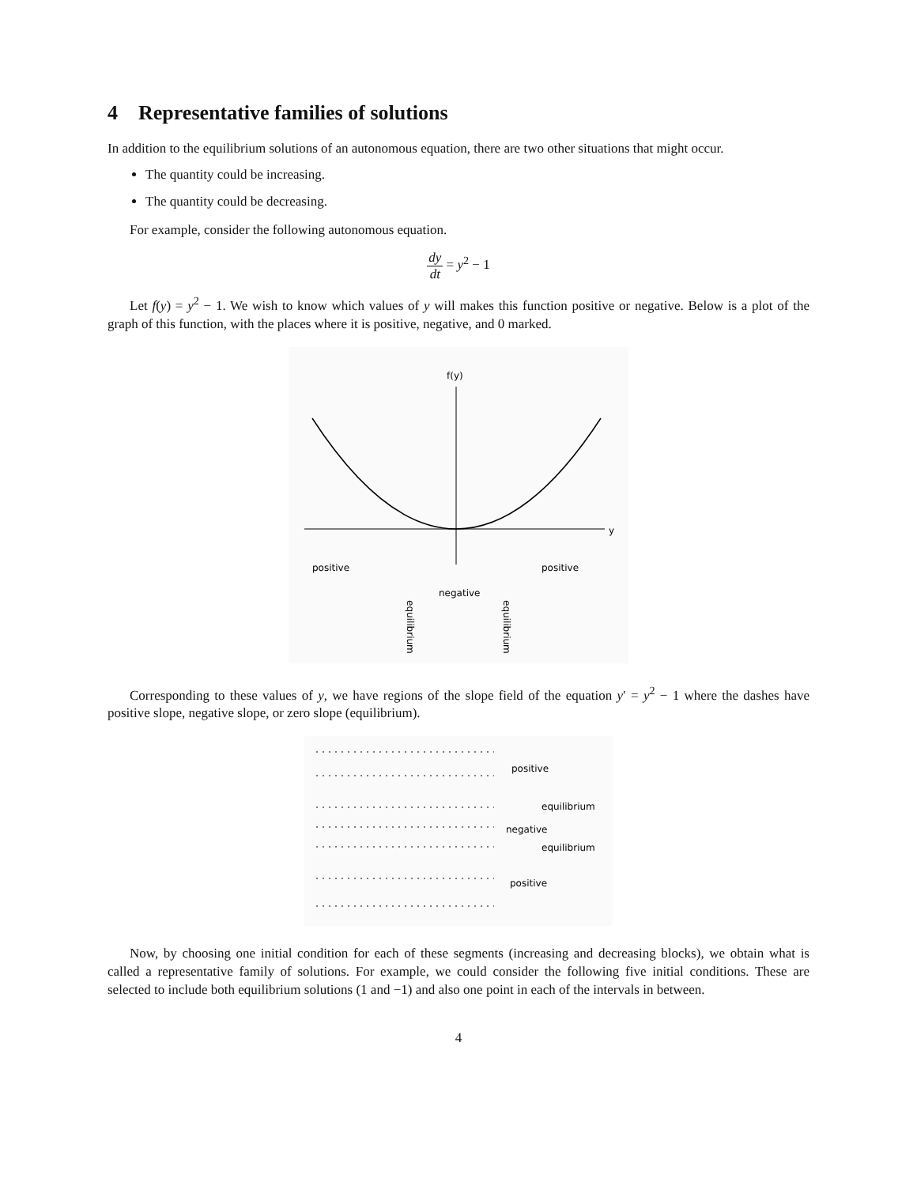4 Representative families of solutions
In addition to the equilibrium solutions of an autonomous equation, there are two other situations that might occur.
The quantity could be increasing.
The quantity could be decreasing.
For example, consider the following autonomous equation.
dy dt = y<sup>2</sup> − 1
Let f(y) = y<sup>2</sup> − 1. We wish to know which values of y will makes this function positive or negative. Below is a plot of the graph of this function, with the places where it is positive, negative, and 0 marked.
f(y)
y
positive
negative
positive
equilibrium
equilibrium
Corresponding to these values of y, we have regions of the slope field of the equation y′ = y<sup>2</sup> − 1 where the dashes have positive slope, negative slope, or zero slope (equilibrium).
positive
equilibrium
negative
equilibrium
positive
Now, by choosing one initial condition for each of these segments (increasing and decreasing blocks), we obtain what is called a representative family of solutions. For example, we could consider the following five initial conditions. These are selected to include both equilibrium solutions (1 and −1) and also one point in each of the intervals in between.
4